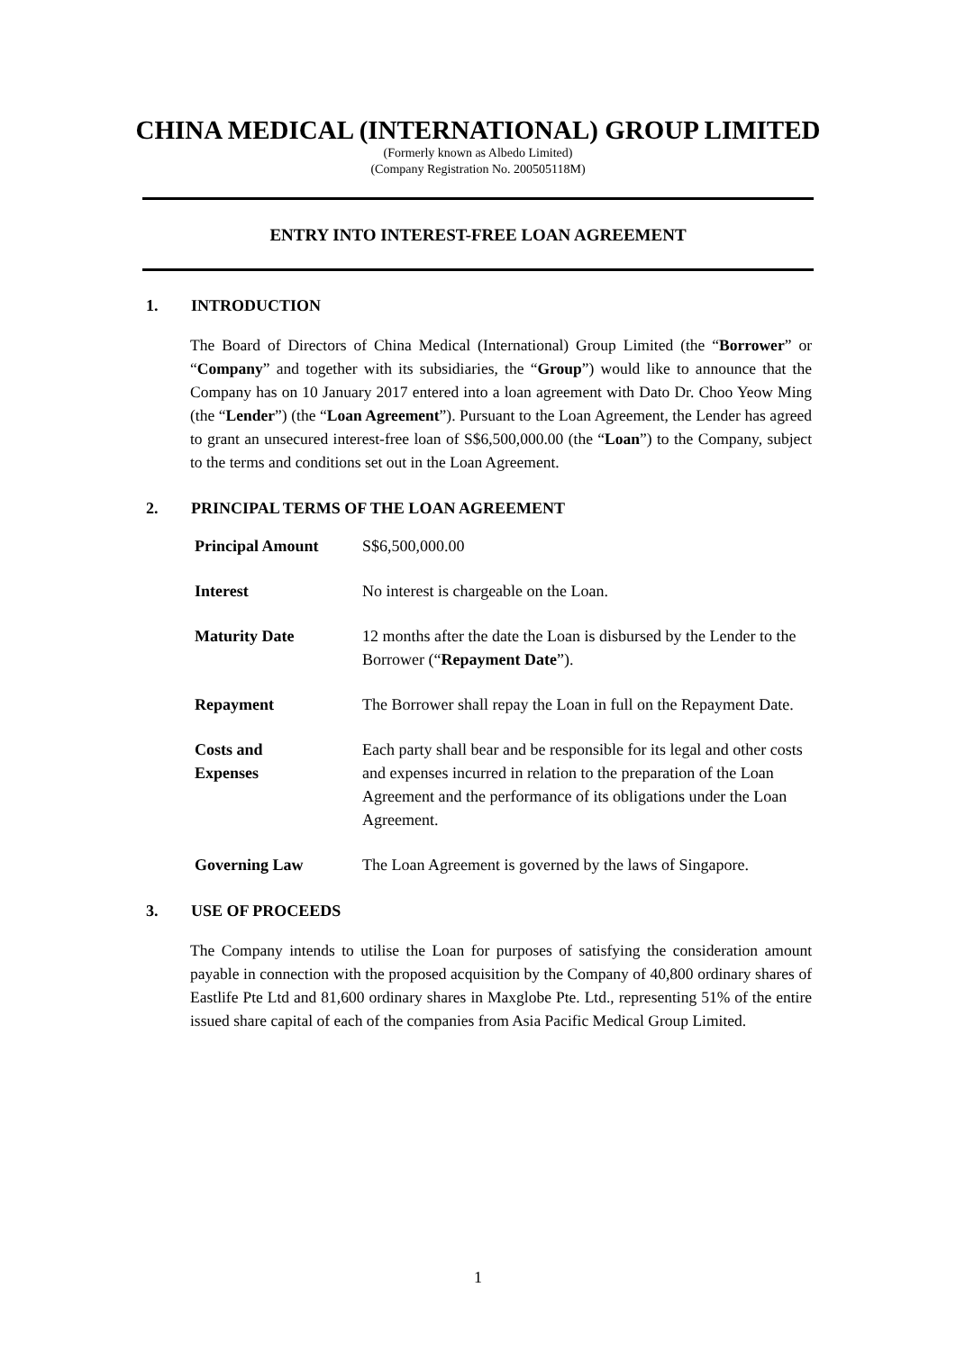CHINA MEDICAL (INTERNATIONAL) GROUP LIMITED
(Formerly known as Albedo Limited)
(Company Registration No. 200505118M)
ENTRY INTO INTEREST-FREE LOAN AGREEMENT
1. INTRODUCTION
The Board of Directors of China Medical (International) Group Limited (the “Borrower” or “Company” and together with its subsidiaries, the “Group”) would like to announce that the Company has on 10 January 2017 entered into a loan agreement with Dato Dr. Choo Yeow Ming (the “Lender”) (the “Loan Agreement”). Pursuant to the Loan Agreement, the Lender has agreed to grant an unsecured interest-free loan of S$6,500,000.00 (the “Loan”) to the Company, subject to the terms and conditions set out in the Loan Agreement.
2. PRINCIPAL TERMS OF THE LOAN AGREEMENT
| Principal Amount | S$6,500,000.00 |
| Interest | No interest is chargeable on the Loan. |
| Maturity Date | 12 months after the date the Loan is disbursed by the Lender to the Borrower (“ Repayment Date ”). |
| Repayment | The Borrower shall repay the Loan in full on the Repayment Date. |
| Costs and Expenses | Each party shall bear and be responsible for its legal and other costs and expenses incurred in relation to the preparation of the Loan Agreement and the performance of its obligations under the Loan Agreement. |
| Governing Law | The Loan Agreement is governed by the laws of Singapore. |
3. USE OF PROCEEDS
The Company intends to utilise the Loan for purposes of satisfying the consideration amount payable in connection with the proposed acquisition by the Company of 40,800 ordinary shares of Eastlife Pte Ltd and 81,600 ordinary shares in Maxglobe Pte. Ltd., representing 51% of the entire issued share capital of each of the companies from Asia Pacific Medical Group Limited.
1